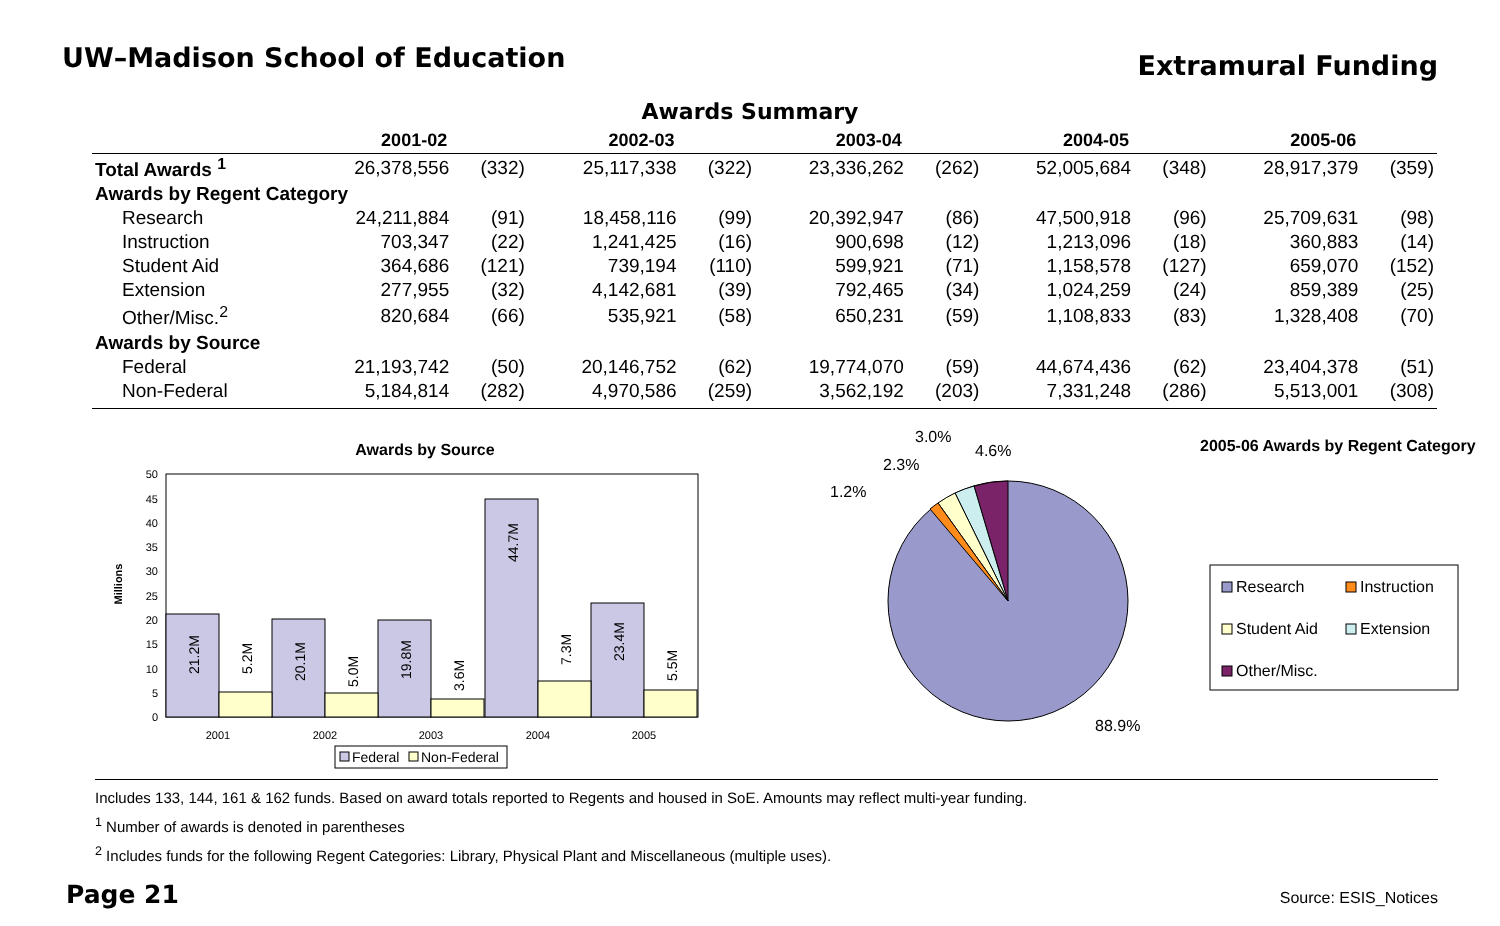UW–Madison School of Education
Extramural Funding
Awards Summary
| | 2001-02 | | 2002-03 | | 2003-04 | | 2004-05 | | 2005-06 | |
| --- | --- | --- | --- | --- | --- | --- | --- | --- | --- | --- |
| Total Awards <sup>1</sup> | 26,378,556 | (332) | 25,117,338 | (322) | 23,336,262 | (262) | 52,005,684 | (348) | 28,917,379 | (359) |
| Awards by Regent Category | | | | | | | | | | |
| Research | 24,211,884 | (91) | 18,458,116 | (99) | 20,392,947 | (86) | 47,500,918 | (96) | 25,709,631 | (98) |
| Instruction | 703,347 | (22) | 1,241,425 | (16) | 900,698 | (12) | 1,213,096 | (18) | 360,883 | (14) |
| Student Aid | 364,686 | (121) | 739,194 | (110) | 599,921 | (71) | 1,158,578 | (127) | 659,070 | (152) |
| Extension | 277,955 | (32) | 4,142,681 | (39) | 792,465 | (34) | 1,024,259 | (24) | 859,389 | (25) |
| Other/Misc.<sup>2</sup> | 820,684 | (66) | 535,921 | (58) | 650,231 | (59) | 1,108,833 | (83) | 1,328,408 | (70) |
| Awards by Source | | | | | | | | | | |
| Federal | 21,193,742 | (50) | 20,146,752 | (62) | 19,774,070 | (59) | 44,674,436 | (62) | 23,404,378 | (51) |
| Non-Federal | 5,184,814 | (282) | 4,970,586 | (259) | 3,562,192 | (203) | 7,331,248 | (286) | 5,513,001 | (308) |
Awards by Source
Millions
0
5
10
15
20
25
30
35
40
45
50
21.2M
5.2M
20.1M
5.0M
19.8M
3.6M
44.7M
7.3M
23.4M
5.5M
2001
2002
2003
2004
2005
Federal
Non-Federal
1.2%
2.3%
3.0%
4.6%
88.9%
2005-06 Awards by Regent Category
Research
Instruction
Student Aid
Extension
Other/Misc.
Includes 133, 144, 161 & 162 funds. Based on award totals reported to Regents and housed in SoE. Amounts may reflect multi-year funding.
<sup>1</sup> Number of awards is denoted in parentheses
<sup>2</sup> Includes funds for the following Regent Categories: Library, Physical Plant and Miscellaneous (multiple uses).
Page 21 Source: ESIS_Notices